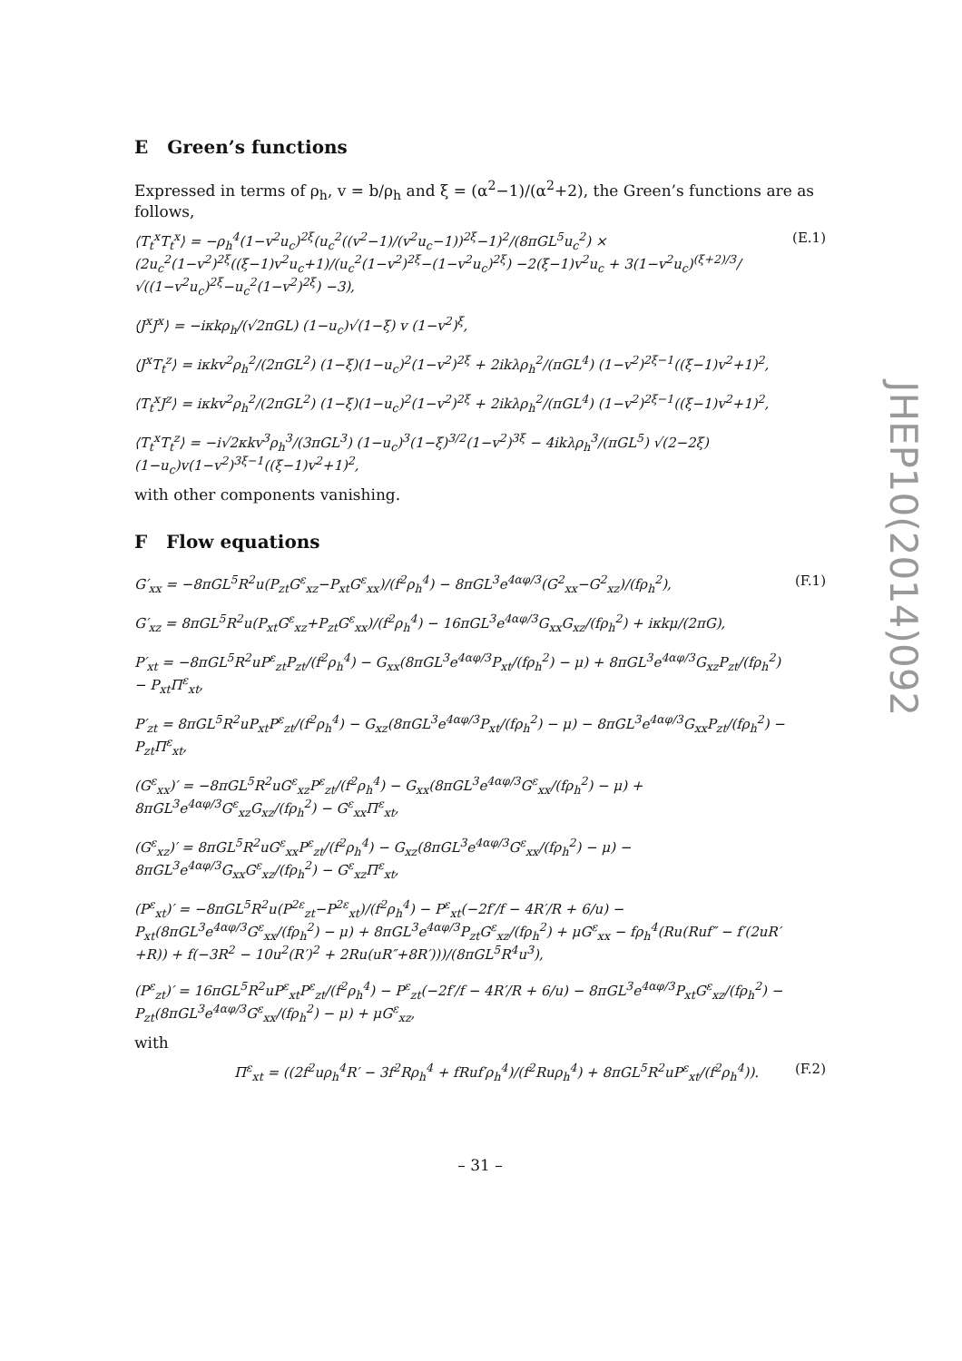JHEP10(2014)092
E Green’s functions
Expressed in terms of ρ<sub>h</sub>, v = b/ρ<sub>h</sub> and ξ = (α<sup>2</sup>−1)/(α<sup>2</sup>+2), the Green’s functions are as follows,
⟨T<sub>t</sub><sup>x</sup>T<sub>t</sub><sup>x</sup>⟩ = −ρ<sub>h</sub><sup>4</sup>(1−v<sup>2</sup>u<sub>c</sub>)<sup>2ξ</sup>(u<sub>c</sub><sup>2</sup>((v<sup>2</sup>−1)/(v<sup>2</sup>u<sub>c</sub>−1))<sup>2ξ</sup>−1)<sup>2</sup>/(8πGL<sup>5</sup>u<sub>c</sub><sup>2</sup>) × (2u<sub>c</sub><sup>2</sup>(1−v<sup>2</sup>)<sup>2ξ</sup>((ξ−1)v<sup>2</sup>u<sub>c</sub>+1)/(u<sub>c</sub><sup>2</sup>(1−v<sup>2</sup>)<sup>2ξ</sup>−(1−v<sup>2</sup>u<sub>c</sub>)<sup>2ξ</sup>) −2(ξ−1)v<sup>2</sup>u<sub>c</sub> + 3(1−v<sup>2</sup>u<sub>c</sub>)<sup>(ξ+2)/3</sup>/√((1−v<sup>2</sup>u<sub>c</sub>)<sup>2ξ</sup>−u<sub>c</sub><sup>2</sup>(1−v<sup>2</sup>)<sup>2ξ</sup>) −3),
⟨J<sup>x</sup>J<sup>x</sup>⟩ = −iκkρ<sub>h</sub>/(√2πGL) (1−u<sub>c</sub>)√(1−ξ) v (1−v<sup>2</sup>)<sup>ξ</sup>,
⟨J<sup>x</sup>T<sub>t</sub><sup>z</sup>⟩ = iκkv<sup>2</sup>ρ<sub>h</sub><sup>2</sup>/(2πGL<sup>2</sup>) (1−ξ)(1−u<sub>c</sub>)<sup>2</sup>(1−v<sup>2</sup>)<sup>2ξ</sup> + 2ikλρ<sub>h</sub><sup>2</sup>/(πGL<sup>4</sup>) (1−v<sup>2</sup>)<sup>2ξ−1</sup>((ξ−1)v<sup>2</sup>+1)<sup>2</sup>,
⟨T<sub>t</sub><sup>x</sup>J<sup>z</sup>⟩ = iκkv<sup>2</sup>ρ<sub>h</sub><sup>2</sup>/(2πGL<sup>2</sup>) (1−ξ)(1−u<sub>c</sub>)<sup>2</sup>(1−v<sup>2</sup>)<sup>2ξ</sup> + 2ikλρ<sub>h</sub><sup>2</sup>/(πGL<sup>4</sup>) (1−v<sup>2</sup>)<sup>2ξ−1</sup>((ξ−1)v<sup>2</sup>+1)<sup>2</sup>,
⟨T<sub>t</sub><sup>x</sup>T<sub>t</sub><sup>z</sup>⟩ = −i√2κkv<sup>3</sup>ρ<sub>h</sub><sup>3</sup>/(3πGL<sup>3</sup>) (1−u<sub>c</sub>)<sup>3</sup>(1−ξ)<sup>3/2</sup>(1−v<sup>2</sup>)<sup>3ξ</sup> − 4ikλρ<sub>h</sub><sup>3</sup>/(πGL<sup>5</sup>) √(2−2ξ)(1−u<sub>c</sub>)v(1−v<sup>2</sup>)<sup>3ξ−1</sup>((ξ−1)v<sup>2</sup>+1)<sup>2</sup>,
(E.1)
with other components vanishing.
F Flow equations
G′<sub>xx</sub> = −8πGL<sup>5</sup>R<sup>2</sup>u(P<sub>zt</sub>G<sup>ε</sup><sub>xz</sub>−P<sub>xt</sub>G<sup>ε</sup><sub>xx</sub>)/(f<sup>2</sup>ρ<sub>h</sub><sup>4</sup>) − 8πGL<sup>3</sup>e<sup>4αφ/3</sup>(G<sup>2</sup><sub>xx</sub>−G<sup>2</sup><sub>xz</sub>)/(fρ<sub>h</sub><sup>2</sup>),
G′<sub>xz</sub> = 8πGL<sup>5</sup>R<sup>2</sup>u(P<sub>xt</sub>G<sup>ε</sup><sub>xz</sub>+P<sub>zt</sub>G<sup>ε</sup><sub>xx</sub>)/(f<sup>2</sup>ρ<sub>h</sub><sup>4</sup>) − 16πGL<sup>3</sup>e<sup>4αφ/3</sup>G<sub>xx</sub>G<sub>xz</sub>/(fρ<sub>h</sub><sup>2</sup>) + iκkμ/(2πG),
P′<sub>xt</sub> = −8πGL<sup>5</sup>R<sup>2</sup>uP<sup>ε</sup><sub>zt</sub>P<sub>zt</sub>/(f<sup>2</sup>ρ<sub>h</sub><sup>4</sup>) − G<sub>xx</sub>(8πGL<sup>3</sup>e<sup>4αφ/3</sup>P<sub>xt</sub>/(fρ<sub>h</sub><sup>2</sup>) − μ) + 8πGL<sup>3</sup>e<sup>4αφ/3</sup>G<sub>xz</sub>P<sub>zt</sub>/(fρ<sub>h</sub><sup>2</sup>) − P<sub>xt</sub>Π<sup>ε</sup><sub>xt</sub>,
P′<sub>zt</sub> = 8πGL<sup>5</sup>R<sup>2</sup>uP<sub>xt</sub>P<sup>ε</sup><sub>zt</sub>/(f<sup>2</sup>ρ<sub>h</sub><sup>4</sup>) − G<sub>xz</sub>(8πGL<sup>3</sup>e<sup>4αφ/3</sup>P<sub>xt</sub>/(fρ<sub>h</sub><sup>2</sup>) − μ) − 8πGL<sup>3</sup>e<sup>4αφ/3</sup>G<sub>xx</sub>P<sub>zt</sub>/(fρ<sub>h</sub><sup>2</sup>) − P<sub>zt</sub>Π<sup>ε</sup><sub>xt</sub>,
(G<sup>ε</sup><sub>xx</sub>)′ = −8πGL<sup>5</sup>R<sup>2</sup>uG<sup>ε</sup><sub>xz</sub>P<sup>ε</sup><sub>zt</sub>/(f<sup>2</sup>ρ<sub>h</sub><sup>4</sup>) − G<sub>xx</sub>(8πGL<sup>3</sup>e<sup>4αφ/3</sup>G<sup>ε</sup><sub>xx</sub>/(fρ<sub>h</sub><sup>2</sup>) − μ) + 8πGL<sup>3</sup>e<sup>4αφ/3</sup>G<sup>ε</sup><sub>xz</sub>G<sub>xz</sub>/(fρ<sub>h</sub><sup>2</sup>) − G<sup>ε</sup><sub>xx</sub>Π<sup>ε</sup><sub>xt</sub>,
(G<sup>ε</sup><sub>xz</sub>)′ = 8πGL<sup>5</sup>R<sup>2</sup>uG<sup>ε</sup><sub>xx</sub>P<sup>ε</sup><sub>zt</sub>/(f<sup>2</sup>ρ<sub>h</sub><sup>4</sup>) − G<sub>xz</sub>(8πGL<sup>3</sup>e<sup>4αφ/3</sup>G<sup>ε</sup><sub>xx</sub>/(fρ<sub>h</sub><sup>2</sup>) − μ) − 8πGL<sup>3</sup>e<sup>4αφ/3</sup>G<sub>xx</sub>G<sup>ε</sup><sub>xz</sub>/(fρ<sub>h</sub><sup>2</sup>) − G<sup>ε</sup><sub>xz</sub>Π<sup>ε</sup><sub>xt</sub>,
(P<sup>ε</sup><sub>xt</sub>)′ = −8πGL<sup>5</sup>R<sup>2</sup>u(P<sup>2ε</sup><sub>zt</sub>−P<sup>2ε</sup><sub>xt</sub>)/(f<sup>2</sup>ρ<sub>h</sub><sup>4</sup>) − P<sup>ε</sup><sub>xt</sub>(−2f′/f − 4R′/R + 6/u) − P<sub>xt</sub>(8πGL<sup>3</sup>e<sup>4αφ/3</sup>G<sup>ε</sup><sub>xx</sub>/(fρ<sub>h</sub><sup>2</sup>) − μ) + 8πGL<sup>3</sup>e<sup>4αφ/3</sup>P<sub>zt</sub>G<sup>ε</sup><sub>xz</sub>/(fρ<sub>h</sub><sup>2</sup>) + μG<sup>ε</sup><sub>xx</sub> − fρ<sub>h</sub><sup>4</sup>(Ru(Ruf″ − f′(2uR′+R)) + f(−3R<sup>2</sup> − 10u<sup>2</sup>(R′)<sup>2</sup> + 2Ru(uR″+8R′)))/(8πGL<sup>5</sup>R<sup>4</sup>u<sup>3</sup>),
(P<sup>ε</sup><sub>zt</sub>)′ = 16πGL<sup>5</sup>R<sup>2</sup>uP<sup>ε</sup><sub>xt</sub>P<sup>ε</sup><sub>zt</sub>/(f<sup>2</sup>ρ<sub>h</sub><sup>4</sup>) − P<sup>ε</sup><sub>zt</sub>(−2f′/f − 4R′/R + 6/u) − 8πGL<sup>3</sup>e<sup>4αφ/3</sup>P<sub>xt</sub>G<sup>ε</sup><sub>xz</sub>/(fρ<sub>h</sub><sup>2</sup>) − P<sub>zt</sub>(8πGL<sup>3</sup>e<sup>4αφ/3</sup>G<sup>ε</sup><sub>xx</sub>/(fρ<sub>h</sub><sup>2</sup>) − μ) + μG<sup>ε</sup><sub>xz</sub>,
(F.1)
with
Π<sup>ε</sup><sub>xt</sub> = ((2f<sup>2</sup>uρ<sub>h</sub><sup>4</sup>R′ − 3f<sup>2</sup>Rρ<sub>h</sub><sup>4</sup> + fRuf′ρ<sub>h</sub><sup>4</sup>)/(f<sup>2</sup>Ruρ<sub>h</sub><sup>4</sup>) + 8πGL<sup>5</sup>R<sup>2</sup>uP<sup>ε</sup><sub>xt</sub>/(f<sup>2</sup>ρ<sub>h</sub><sup>4</sup>)).
(F.2)
– 31 –